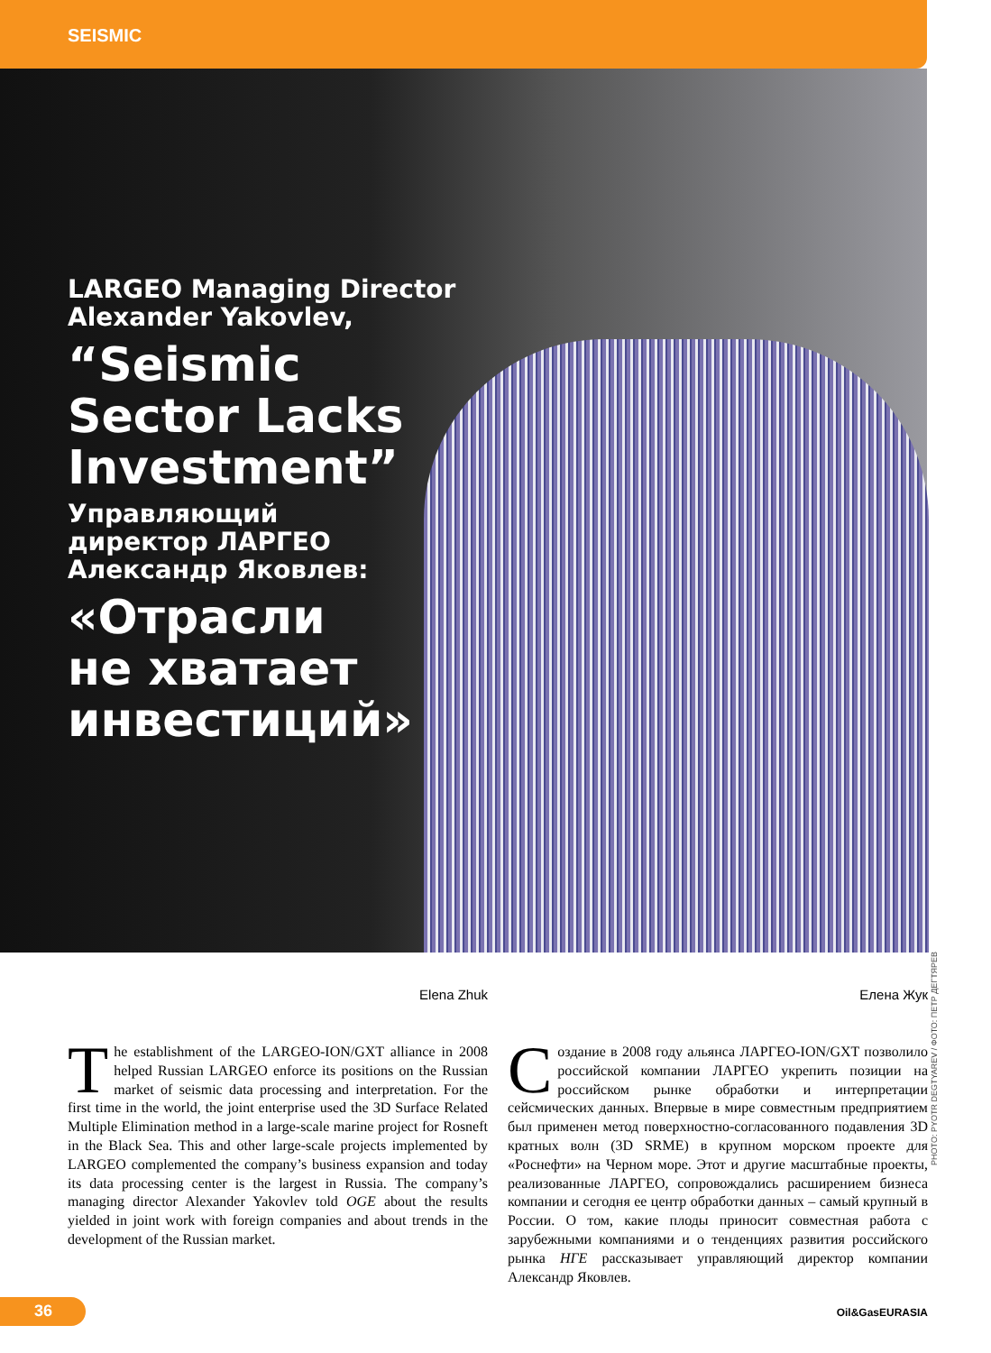SEISMIC
LARGEO Managing Director
Alexander Yakovlev,
“Seismic
Sector Lacks
Investment”
Управляющий
директор ЛАРГЕО
Александр Яковлев:
«Отрасли
не хватает
инвестиций»
PHOTO: PYOTR DEGTYAREV / ФОТО: ПЕТР ДЕГТЯРЕВ
Elena Zhuk
The establishment of the LARGEO-ION/GXT alliance in 2008 helped Russian LARGEO enforce its positions on the Russian market of seismic data processing and interpretation. For the first time in the world, the joint enterprise used the 3D Surface Related Multiple Elimination method in a large-scale marine project for Rosneft in the Black Sea. This and other large-scale projects implemented by LARGEO complemented the company’s business expansion and today its data processing center is the largest in Russia. The company’s managing director Alexander Yakovlev told OGE about the results yielded in joint work with foreign companies and about trends in the development of the Russian market.
Елена Жук
Создание в 2008 году альянса ЛАРГЕО-ION/GXT позволило российской компании ЛАРГЕО укрепить позиции на российском рынке обработки и интерпретации сейсмических данных. Впервые в мире совместным предприятием был применен метод поверхностно-согласованного подавления 3D кратных волн (3D SRME) в крупном морском проекте для «Роснефти» на Черном море. Этот и другие масштабные проекты, реализованные ЛАРГЕО, сопровождались расширением бизнеса компании и сегодня ее центр обработки данных – самый крупный в России. О том, какие плоды приносит совместная работа с зарубежными компаниями и о тенденциях развития российского рынка НГЕ рассказывает управляющий директор компании Александр Яковлев.
36
Oil&GasEURASIA